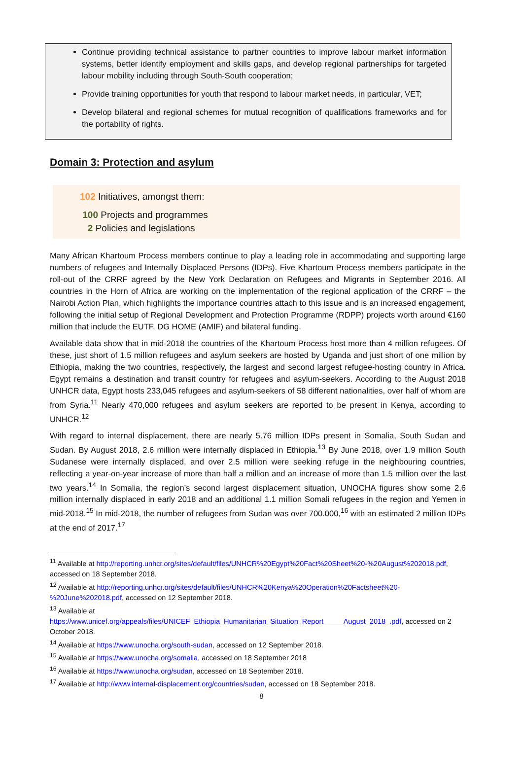Continue providing technical assistance to partner countries to improve labour market information systems, better identify employment and skills gaps, and develop regional partnerships for targeted labour mobility including through South-South cooperation;
Provide training opportunities for youth that respond to labour market needs, in particular, VET;
Develop bilateral and regional schemes for mutual recognition of qualifications frameworks and for the portability of rights.
Domain 3: Protection and asylum
102 Initiatives, amongst them:
100 Projects and programmes
2 Policies and legislations
Many African Khartoum Process members continue to play a leading role in accommodating and supporting large numbers of refugees and Internally Displaced Persons (IDPs). Five Khartoum Process members participate in the roll-out of the CRRF agreed by the New York Declaration on Refugees and Migrants in September 2016. All countries in the Horn of Africa are working on the implementation of the regional application of the CRRF – the Nairobi Action Plan, which highlights the importance countries attach to this issue and is an increased engagement, following the initial setup of Regional Development and Protection Programme (RDPP) projects worth around €160 million that include the EUTF, DG HOME (AMIF) and bilateral funding.
Available data show that in mid-2018 the countries of the Khartoum Process host more than 4 million refugees. Of these, just short of 1.5 million refugees and asylum seekers are hosted by Uganda and just short of one million by Ethiopia, making the two countries, respectively, the largest and second largest refugee-hosting country in Africa. Egypt remains a destination and transit country for refugees and asylum-seekers. According to the August 2018 UNHCR data, Egypt hosts 233,045 refugees and asylum-seekers of 58 different nationalities, over half of whom are from Syria.<sup>11</sup> Nearly 470,000 refugees and asylum seekers are reported to be present in Kenya, according to UNHCR.<sup>12</sup>
With regard to internal displacement, there are nearly 5.76 million IDPs present in Somalia, South Sudan and Sudan. By August 2018, 2.6 million were internally displaced in Ethiopia.<sup>13</sup> By June 2018, over 1.9 million South Sudanese were internally displaced, and over 2.5 million were seeking refuge in the neighbouring countries, reflecting a year-on-year increase of more than half a million and an increase of more than 1.5 million over the last two years.<sup>14</sup> In Somalia, the region’s second largest displacement situation, UNOCHA figures show some 2.6 million internally displaced in early 2018 and an additional 1.1 million Somali refugees in the region and Yemen in mid-2018.<sup>15</sup> In mid-2018, the number of refugees from Sudan was over 700.000,<sup>16</sup> with an estimated 2 million IDPs at the end of 2017.<sup>17</sup>
<sup>11</sup> Available at http://reporting.unhcr.org/sites/default/files/UNHCR%20Egypt%20Fact%20Sheet%20-%20August%202018.pdf, accessed on 18 September 2018.
<sup>12</sup> Available at http://reporting.unhcr.org/sites/default/files/UNHCR%20Kenya%20Operation%20Factsheet%20-%20June%202018.pdf, accessed on 12 September 2018.
<sup>13</sup> Available at
https://www.unicef.org/appeals/files/UNICEF_Ethiopia_Humanitarian_Situation_Report_____August_2018_.pdf, accessed on 2 October 2018.
<sup>14</sup> Available at https://www.unocha.org/south-sudan, accessed on 12 September 2018.
<sup>15</sup> Available at https://www.unocha.org/somalia, accessed on 18 September 2018
<sup>16</sup> Available at https://www.unocha.org/sudan, accessed on 18 September 2018.
<sup>17</sup> Available at http://www.internal-displacement.org/countries/sudan, accessed on 18 September 2018.
8